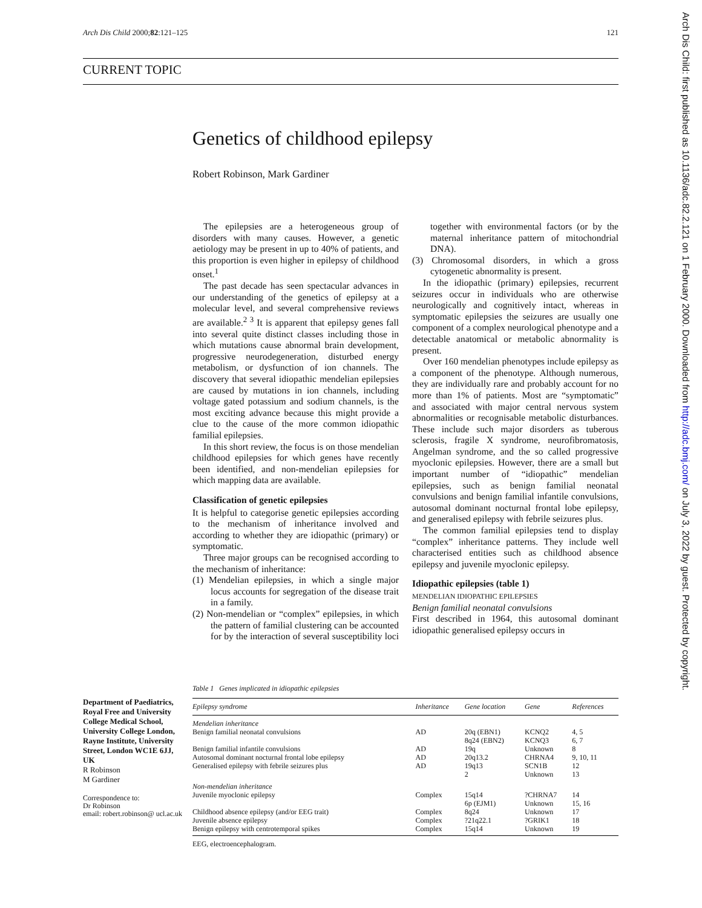Arch Dis Child 2000;82:121–125 121
CURRENT TOPIC
Arch Dis Child: first published as 10.1136/adc.82.2.121 on 1 February 2000. Downloaded from http://adc.bmj.com/ on July 3, 2022 by guest. Protected by copyright.
Genetics of childhood epilepsy
Robert Robinson, Mark Gardiner
The epilepsies are a heterogeneous group of disorders with many causes. However, a genetic aetiology may be present in up to 40% of patients, and this proportion is even higher in epilepsy of childhood onset.<sup>1</sup>
The past decade has seen spectacular advances in our understanding of the genetics of epilepsy at a molecular level, and several comprehensive reviews are available.<sup>2 3</sup> It is apparent that epilepsy genes fall into several quite distinct classes including those in which mutations cause abnormal brain development, progressive neurodegeneration, disturbed energy metabolism, or dysfunction of ion channels. The discovery that several idiopathic mendelian epilepsies are caused by mutations in ion channels, including voltage gated potassium and sodium channels, is the most exciting advance because this might provide a clue to the cause of the more common idiopathic familial epilepsies.
In this short review, the focus is on those mendelian childhood epilepsies for which genes have recently been identified, and non-mendelian epilepsies for which mapping data are available.
Classification of genetic epilepsies
It is helpful to categorise genetic epilepsies according to the mechanism of inheritance involved and according to whether they are idiopathic (primary) or symptomatic.
Three major groups can be recognised according to the mechanism of inheritance:
(1) Mendelian epilepsies, in which a single major locus accounts for segregation of the disease trait in a family.
(2) Non-mendelian or “complex” epilepsies, in which the pattern of familial clustering can be accounted for by the interaction of several susceptibility loci together with environmental factors (or by the maternal inheritance pattern of mitochondrial DNA).
(3) Chromosomal disorders, in which a gross cytogenetic abnormality is present.
In the idiopathic (primary) epilepsies, recurrent seizures occur in individuals who are otherwise neurologically and cognitively intact, whereas in symptomatic epilepsies the seizures are usually one component of a complex neurological phenotype and a detectable anatomical or metabolic abnormality is present.
Over 160 mendelian phenotypes include epilepsy as a component of the phenotype. Although numerous, they are individually rare and probably account for no more than 1% of patients. Most are “symptomatic” and associated with major central nervous system abnormalities or recognisable metabolic disturbances. These include such major disorders as tuberous sclerosis, fragile X syndrome, neurofibromatosis, Angelman syndrome, and the so called progressive myoclonic epilepsies. However, there are a small but important number of “idiopathic” mendelian epilepsies, such as benign familial neonatal convulsions and benign familial infantile convulsions, autosomal dominant nocturnal frontal lobe epilepsy, and generalised epilepsy with febrile seizures plus.
The common familial epilepsies tend to display “complex” inheritance patterns. They include well characterised entities such as childhood absence epilepsy and juvenile myoclonic epilepsy.
Idiopathic epilepsies (table 1)
MENDELIAN IDIOPATHIC EPILEPSIES
Benign familial neonatal convulsions
First described in 1964, this autosomal dominant idiopathic generalised epilepsy occurs in
Department of Paediatrics, Royal Free and University College Medical School, University College London, Rayne Institute, University Street, London WC1E 6JJ, UK
R Robinson
M Gardiner
Correspondence to:
Dr Robinson
email: robert.robinson@ ucl.ac.uk
Table 1 Genes implicated in idiopathic epilepsies
| Epilepsy syndrome | Inheritance | Gene location | Gene | References |
| --- | --- | --- | --- | --- |
| Mendelian inheritance | | | | |
| Benign familial neonatal convulsions | AD | 20q (EBN1) 8q24 (EBN2) | KCNQ2 KCNQ3 | 4, 5 6, 7 |
| Benign familial infantile convulsions | AD | 19q | Unknown | 8 |
| Autosomal dominant nocturnal frontal lobe epilepsy | AD | 20q13.2 | CHRNA4 | 9, 10, 11 |
| Generalised epilepsy with febrile seizures plus | AD | 19q13 2 | SCN1B Unknown | 12 13 |
| Non-mendelian inheritance | | | | |
| Juvenile myoclonic epilepsy | Complex | 15q14 6p (EJM1) | ?CHRNA7 Unknown | 14 15, 16 |
| Childhood absence epilepsy (and/or EEG trait) | Complex | 8q24 | Unknown | 17 |
| Juvenile absence epilepsy | Complex | ?21q22.1 | ?GRIK1 | 18 |
| Benign epilepsy with centrotemporal spikes | Complex | 15q14 | Unknown | 19 |
EEG, electroencephalogram.